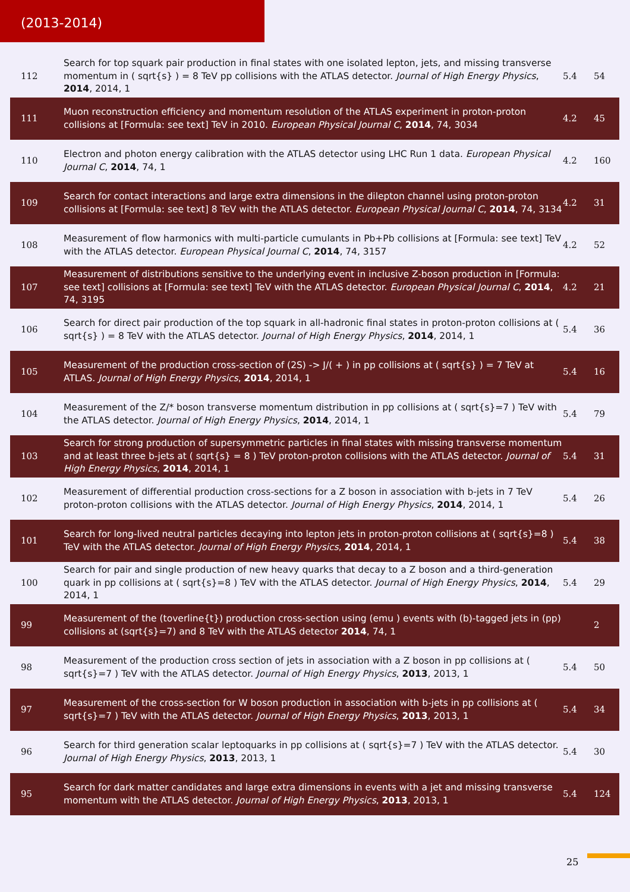(2013-2014)
| 112 | Search for top squark pair production in final states with one isolated lepton, jets, and missing transverse momentum in ( sqrt{s} ) = 8 TeV pp collisions with the ATLAS detector. Journal of High Energy Physics , 2014 , 2014, 1 | 5.4 | 54 |
| 111 | Muon reconstruction efficiency and momentum resolution of the ATLAS experiment in proton-proton collisions at [Formula: see text] TeV in 2010. European Physical Journal C , 2014 , 74, 3034 | 4.2 | 45 |
| 110 | Electron and photon energy calibration with the ATLAS detector using LHC Run 1 data. European Physical Journal C , 2014 , 74, 1 | 4.2 | 160 |
| 109 | Search for contact interactions and large extra dimensions in the dilepton channel using proton-proton collisions at [Formula: see text] 8 TeV with the ATLAS detector. European Physical Journal C , 2014 , 74, 3134 | 4.2 | 31 |
| 108 | Measurement of flow harmonics with multi-particle cumulants in Pb+Pb collisions at [Formula: see text] TeV with the ATLAS detector. European Physical Journal C , 2014 , 74, 3157 | 4.2 | 52 |
| 107 | Measurement of distributions sensitive to the underlying event in inclusive Z-boson production in [Formula: see text] collisions at [Formula: see text] TeV with the ATLAS detector. European Physical Journal C , 2014 , 74, 3195 | 4.2 | 21 |
| 106 | Search for direct pair production of the top squark in all-hadronic final states in proton-proton collisions at ( sqrt{s} ) = 8 TeV with the ATLAS detector. Journal of High Energy Physics , 2014 , 2014, 1 | 5.4 | 36 |
| 105 | Measurement of the production cross-section of (2S) -> J/( + ) in pp collisions at ( sqrt{s} ) = 7 TeV at ATLAS. Journal of High Energy Physics , 2014 , 2014, 1 | 5.4 | 16 |
| 104 | Measurement of the Z/* boson transverse momentum distribution in pp collisions at ( sqrt{s}=7 ) TeV with the ATLAS detector. Journal of High Energy Physics , 2014 , 2014, 1 | 5.4 | 79 |
| 103 | Search for strong production of supersymmetric particles in final states with missing transverse momentum and at least three b-jets at ( sqrt{s} = 8 ) TeV proton-proton collisions with the ATLAS detector. Journal of High Energy Physics , 2014 , 2014, 1 | 5.4 | 31 |
| 102 | Measurement of differential production cross-sections for a Z boson in association with b-jets in 7 TeV proton-proton collisions with the ATLAS detector. Journal of High Energy Physics , 2014 , 2014, 1 | 5.4 | 26 |
| 101 | Search for long-lived neutral particles decaying into lepton jets in proton-proton collisions at ( sqrt{s}=8 ) TeV with the ATLAS detector. Journal of High Energy Physics , 2014 , 2014, 1 | 5.4 | 38 |
| 100 | Search for pair and single production of new heavy quarks that decay to a Z boson and a third-generation quark in pp collisions at ( sqrt{s}=8 ) TeV with the ATLAS detector. Journal of High Energy Physics , 2014 , 2014, 1 | 5.4 | 29 |
| 99 | Measurement of the (toverline{t}) production cross-section using (emu ) events with (b)-tagged jets in (pp) collisions at (sqrt{s}=7) and 8 TeV with the ATLAS detector 2014 , 74, 1 | | 2 |
| 98 | Measurement of the production cross section of jets in association with a Z boson in pp collisions at ( sqrt{s}=7 ) TeV with the ATLAS detector. Journal of High Energy Physics , 2013 , 2013, 1 | 5.4 | 50 |
| 97 | Measurement of the cross-section for W boson production in association with b-jets in pp collisions at ( sqrt{s}=7 ) TeV with the ATLAS detector. Journal of High Energy Physics , 2013 , 2013, 1 | 5.4 | 34 |
| 96 | Search for third generation scalar leptoquarks in pp collisions at ( sqrt{s}=7 ) TeV with the ATLAS detector. Journal of High Energy Physics , 2013 , 2013, 1 | 5.4 | 30 |
| 95 | Search for dark matter candidates and large extra dimensions in events with a jet and missing transverse momentum with the ATLAS detector. Journal of High Energy Physics , 2013 , 2013, 1 | 5.4 | 124 |
25